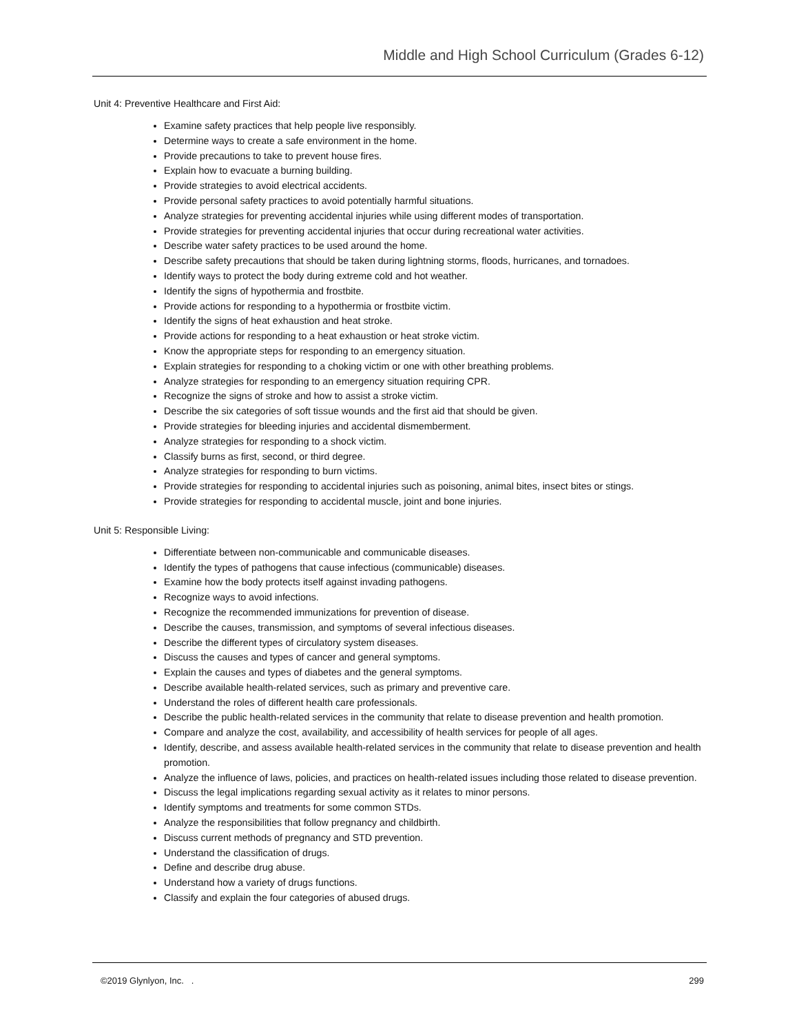Middle and High School Curriculum (Grades 6-12)
Unit 4: Preventive Healthcare and First Aid:
Examine safety practices that help people live responsibly.
Determine ways to create a safe environment in the home.
Provide precautions to take to prevent house fires.
Explain how to evacuate a burning building.
Provide strategies to avoid electrical accidents.
Provide personal safety practices to avoid potentially harmful situations.
Analyze strategies for preventing accidental injuries while using different modes of transportation.
Provide strategies for preventing accidental injuries that occur during recreational water activities.
Describe water safety practices to be used around the home.
Describe safety precautions that should be taken during lightning storms, floods, hurricanes, and tornadoes.
Identify ways to protect the body during extreme cold and hot weather.
Identify the signs of hypothermia and frostbite.
Provide actions for responding to a hypothermia or frostbite victim.
Identify the signs of heat exhaustion and heat stroke.
Provide actions for responding to a heat exhaustion or heat stroke victim.
Know the appropriate steps for responding to an emergency situation.
Explain strategies for responding to a choking victim or one with other breathing problems.
Analyze strategies for responding to an emergency situation requiring CPR.
Recognize the signs of stroke and how to assist a stroke victim.
Describe the six categories of soft tissue wounds and the first aid that should be given.
Provide strategies for bleeding injuries and accidental dismemberment.
Analyze strategies for responding to a shock victim.
Classify burns as first, second, or third degree.
Analyze strategies for responding to burn victims.
Provide strategies for responding to accidental injuries such as poisoning, animal bites, insect bites or stings.
Provide strategies for responding to accidental muscle, joint and bone injuries.
Unit 5: Responsible Living:
Differentiate between non-communicable and communicable diseases.
Identify the types of pathogens that cause infectious (communicable) diseases.
Examine how the body protects itself against invading pathogens.
Recognize ways to avoid infections.
Recognize the recommended immunizations for prevention of disease.
Describe the causes, transmission, and symptoms of several infectious diseases.
Describe the different types of circulatory system diseases.
Discuss the causes and types of cancer and general symptoms.
Explain the causes and types of diabetes and the general symptoms.
Describe available health-related services, such as primary and preventive care.
Understand the roles of different health care professionals.
Describe the public health-related services in the community that relate to disease prevention and health promotion.
Compare and analyze the cost, availability, and accessibility of health services for people of all ages.
Identify, describe, and assess available health-related services in the community that relate to disease prevention and health promotion.
Analyze the influence of laws, policies, and practices on health-related issues including those related to disease prevention.
Discuss the legal implications regarding sexual activity as it relates to minor persons.
Identify symptoms and treatments for some common STDs.
Analyze the responsibilities that follow pregnancy and childbirth.
Discuss current methods of pregnancy and STD prevention.
Understand the classification of drugs.
Define and describe drug abuse.
Understand how a variety of drugs functions.
Classify and explain the four categories of abused drugs.
©2019 Glynlyon, Inc. . 299